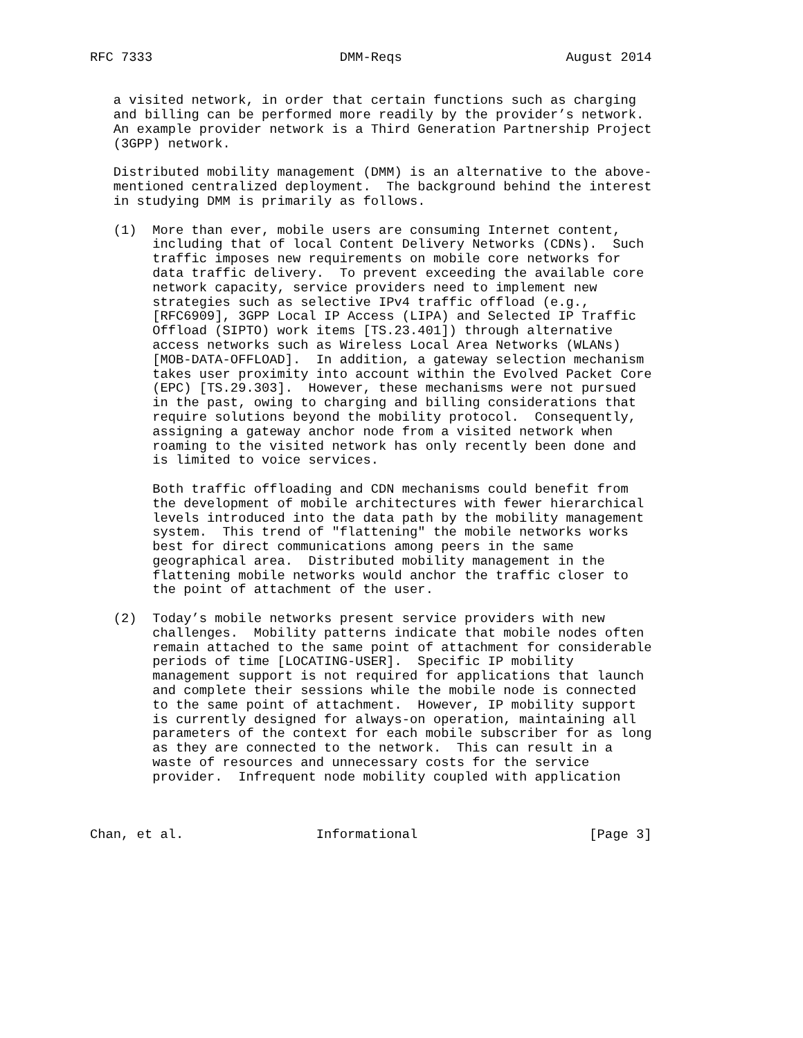RFC 7333                        DMM-Reqs                     August 2014


   a visited network, in order that certain functions such as charging
   and billing can be performed more readily by the provider’s network.
   An example provider network is a Third Generation Partnership Project
   (3GPP) network.

   Distributed mobility management (DMM) is an alternative to the above-
   mentioned centralized deployment.  The background behind the interest
   in studying DMM is primarily as follows.

   (1)  More than ever, mobile users are consuming Internet content,
        including that of local Content Delivery Networks (CDNs).  Such
        traffic imposes new requirements on mobile core networks for
        data traffic delivery.  To prevent exceeding the available core
        network capacity, service providers need to implement new
        strategies such as selective IPv4 traffic offload (e.g.,
        [RFC6909], 3GPP Local IP Access (LIPA) and Selected IP Traffic
        Offload (SIPTO) work items [TS.23.401]) through alternative
        access networks such as Wireless Local Area Networks (WLANs)
        [MOB-DATA-OFFLOAD].  In addition, a gateway selection mechanism
        takes user proximity into account within the Evolved Packet Core
        (EPC) [TS.29.303].  However, these mechanisms were not pursued
        in the past, owing to charging and billing considerations that
        require solutions beyond the mobility protocol.  Consequently,
        assigning a gateway anchor node from a visited network when
        roaming to the visited network has only recently been done and
        is limited to voice services.

        Both traffic offloading and CDN mechanisms could benefit from
        the development of mobile architectures with fewer hierarchical
        levels introduced into the data path by the mobility management
        system.  This trend of "flattening" the mobile networks works
        best for direct communications among peers in the same
        geographical area.  Distributed mobility management in the
        flattening mobile networks would anchor the traffic closer to
        the point of attachment of the user.

   (2)  Today’s mobile networks present service providers with new
        challenges.  Mobility patterns indicate that mobile nodes often
        remain attached to the same point of attachment for considerable
        periods of time [LOCATING-USER].  Specific IP mobility
        management support is not required for applications that launch
        and complete their sessions while the mobile node is connected
        to the same point of attachment.  However, IP mobility support
        is currently designed for always-on operation, maintaining all
        parameters of the context for each mobile subscriber for as long
        as they are connected to the network.  This can result in a
        waste of resources and unnecessary costs for the service
        provider.  Infrequent node mobility coupled with application



Chan, et al.                 Informational                      [Page 3]